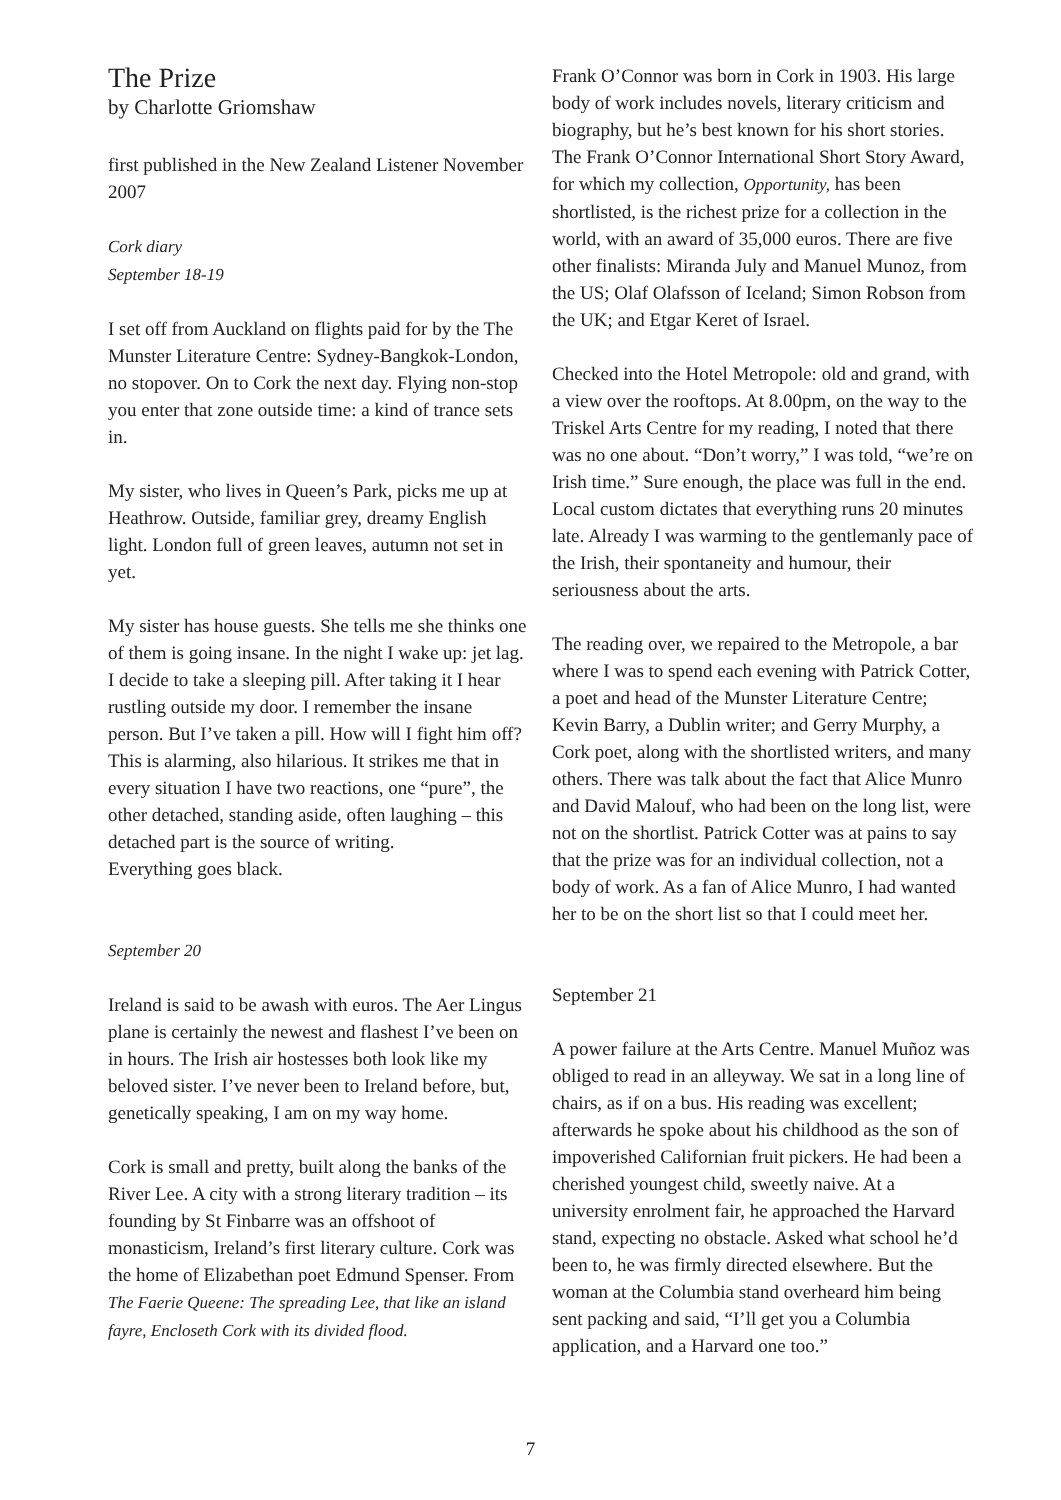The Prize
by Charlotte Griomshaw
first published in the New Zealand Listener November 2007
Cork diary
September 18-19
I set off from Auckland on flights paid for by the The Munster Literature Centre: Sydney-Bangkok-London, no stopover. On to Cork the next day. Flying non-stop you enter that zone outside time: a kind of trance sets in.
My sister, who lives in Queen’s Park, picks me up at Heathrow. Outside, familiar grey, dreamy English light. London full of green leaves, autumn not set in yet.
My sister has house guests. She tells me she thinks one of them is going insane. In the night I wake up: jet lag. I decide to take a sleeping pill. After taking it I hear rustling outside my door. I remember the insane person. But I’ve taken a pill. How will I fight him off? This is alarming, also hilarious. It strikes me that in every situation I have two reactions, one “pure”, the other detached, standing aside, often laughing – this detached part is the source of writing.
Everything goes black.
September 20
Ireland is said to be awash with euros. The Aer Lingus plane is certainly the newest and flashest I’ve been on in hours. The Irish air hostesses both look like my beloved sister. I’ve never been to Ireland before, but, genetically speaking, I am on my way home.
Cork is small and pretty, built along the banks of the River Lee. A city with a strong literary tradition – its founding by St Finbarre was an offshoot of monasticism, Ireland’s first literary culture. Cork was the home of Elizabethan poet Edmund Spenser. From The Faerie Queene: The spreading Lee, that like an island fayre, Encloseth Cork with its divided flood.
Frank O’Connor was born in Cork in 1903. His large body of work includes novels, literary criticism and biography, but he’s best known for his short stories. The Frank O’Connor International Short Story Award, for which my collection, Opportunity, has been shortlisted, is the richest prize for a collection in the world, with an award of 35,000 euros. There are five other finalists: Miranda July and Manuel Munoz, from the US; Olaf Olafsson of Iceland; Simon Robson from the UK; and Etgar Keret of Israel.
Checked into the Hotel Metropole: old and grand, with a view over the rooftops. At 8.00pm, on the way to the Triskel Arts Centre for my reading, I noted that there was no one about. “Don’t worry,” I was told, “we’re on Irish time.” Sure enough, the place was full in the end. Local custom dictates that everything runs 20 minutes late. Already I was warming to the gentlemanly pace of the Irish, their spontaneity and humour, their seriousness about the arts.
The reading over, we repaired to the Metropole, a bar where I was to spend each evening with Patrick Cotter, a poet and head of the Munster Literature Centre; Kevin Barry, a Dublin writer; and Gerry Murphy, a Cork poet, along with the shortlisted writers, and many others. There was talk about the fact that Alice Munro and David Malouf, who had been on the long list, were not on the shortlist. Patrick Cotter was at pains to say that the prize was for an individual collection, not a body of work. As a fan of Alice Munro, I had wanted her to be on the short list so that I could meet her.
September 21
A power failure at the Arts Centre. Manuel Muñoz was obliged to read in an alleyway. We sat in a long line of chairs, as if on a bus. His reading was excellent; afterwards he spoke about his childhood as the son of impoverished Californian fruit pickers. He had been a cherished youngest child, sweetly naive. At a university enrolment fair, he approached the Harvard stand, expecting no obstacle. Asked what school he’d been to, he was firmly directed elsewhere. But the woman at the Columbia stand overheard him being sent packing and said, “I’ll get you a Columbia application, and a Harvard one too.”
7